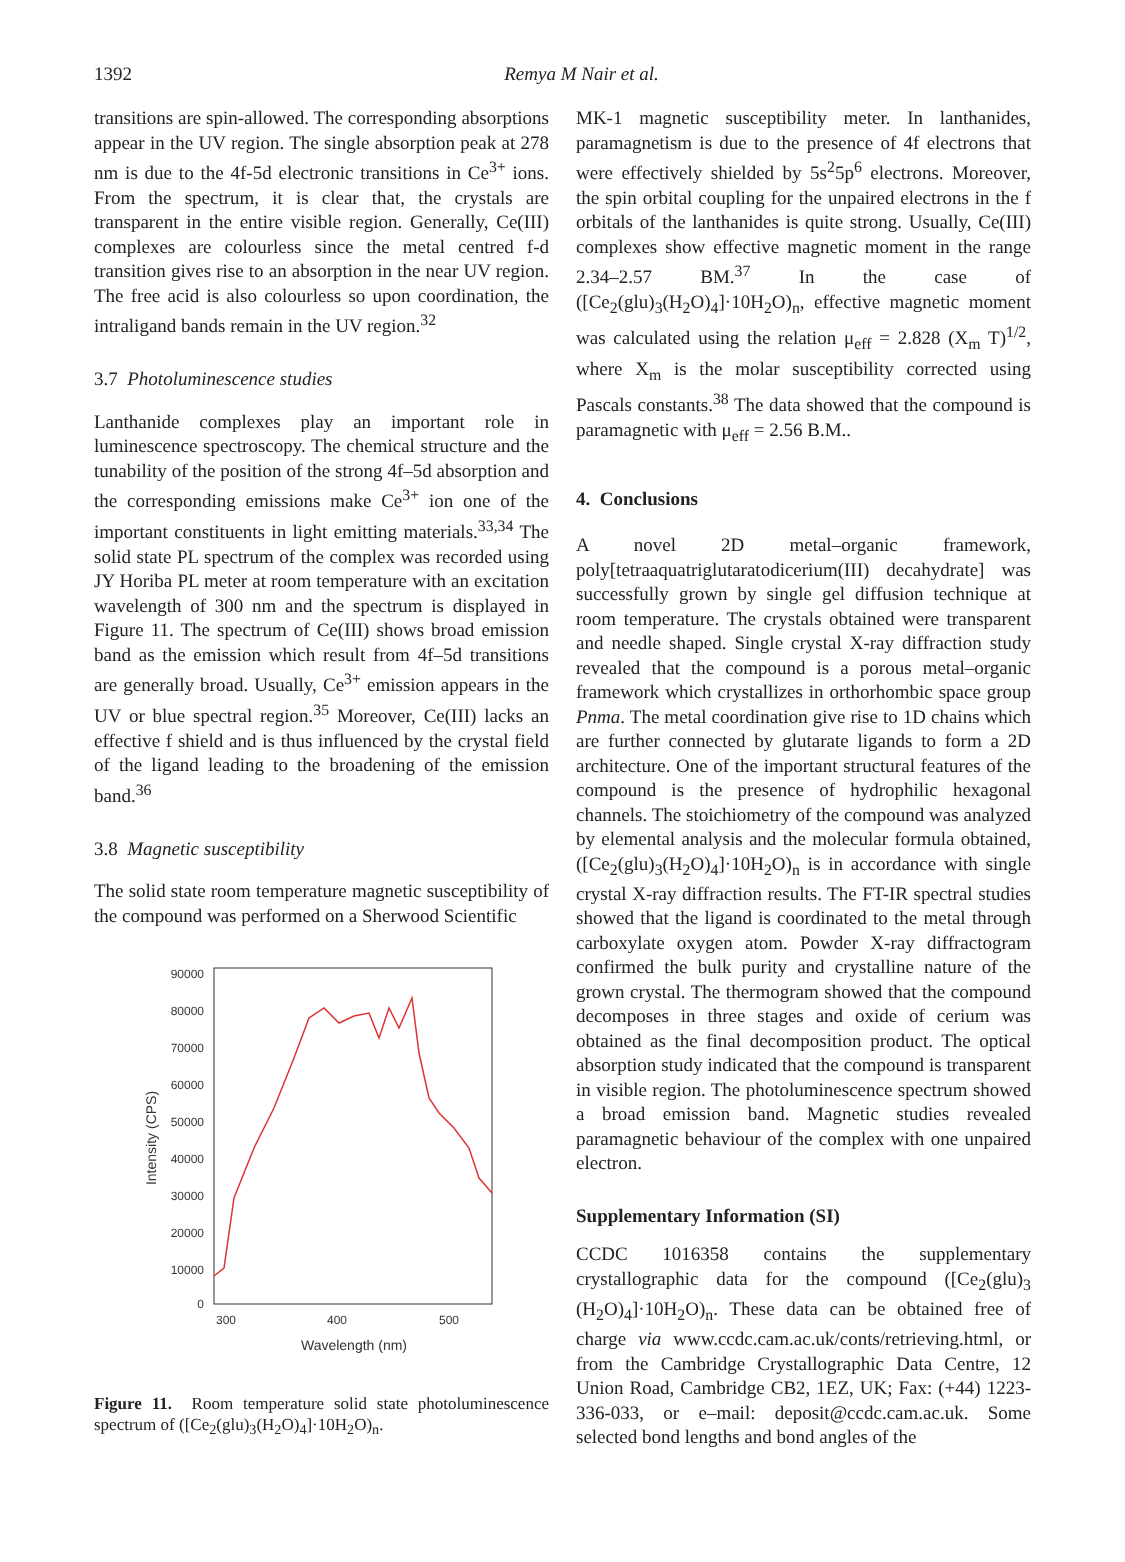1392
Remya M Nair et al.
transitions are spin-allowed. The corresponding absorptions appear in the UV region. The single absorption peak at 278 nm is due to the 4f-5d electronic transitions in Ce<sup>3+</sup> ions. From the spectrum, it is clear that, the crystals are transparent in the entire visible region. Generally, Ce(III) complexes are colourless since the metal centred f-d transition gives rise to an absorption in the near UV region. The free acid is also colourless so upon coordination, the intraligand bands remain in the UV region.<sup>32</sup>
3.7 Photoluminescence studies
Lanthanide complexes play an important role in luminescence spectroscopy. The chemical structure and the tunability of the position of the strong 4f–5d absorption and the corresponding emissions make Ce<sup>3+</sup> ion one of the important constituents in light emitting materials.<sup>33,34</sup> The solid state PL spectrum of the complex was recorded using JY Horiba PL meter at room temperature with an excitation wavelength of 300 nm and the spectrum is displayed in Figure 11. The spectrum of Ce(III) shows broad emission band as the emission which result from 4f–5d transitions are generally broad. Usually, Ce<sup>3+</sup> emission appears in the UV or blue spectral region.<sup>35</sup> Moreover, Ce(III) lacks an effective f shield and is thus influenced by the crystal field of the ligand leading to the broadening of the emission band.<sup>36</sup>
3.8 Magnetic susceptibility
The solid state room temperature magnetic susceptibility of the compound was performed on a Sherwood Scientific
90000
80000
70000
60000
50000
40000
30000
20000
10000
0
300
400
500
Wavelength (nm)
Intensity (CPS)
Figure 11. Room temperature solid state photoluminescence spectrum of ([Ce<sub>2</sub>(glu)<sub>3</sub>(H<sub>2</sub>O)<sub>4</sub>]·10H<sub>2</sub>O)<sub>n</sub>.
MK-1 magnetic susceptibility meter. In lanthanides, paramagnetism is due to the presence of 4f electrons that were effectively shielded by 5s<sup>2</sup>5p<sup>6</sup> electrons. Moreover, the spin orbital coupling for the unpaired electrons in the f orbitals of the lanthanides is quite strong. Usually, Ce(III) complexes show effective magnetic moment in the range 2.34–2.57 BM.<sup>37</sup> In the case of ([Ce<sub>2</sub>(glu)<sub>3</sub>(H<sub>2</sub>O)<sub>4</sub>]·10H<sub>2</sub>O)<sub>n</sub>, effective magnetic moment was calculated using the relation μ<sub>eff</sub> = 2.828 (X<sub>m</sub> T)<sup>1/2</sup>, where X<sub>m</sub> is the molar susceptibility corrected using Pascals constants.<sup>38</sup> The data showed that the compound is paramagnetic with μ<sub>eff</sub> = 2.56 B.M..
4. Conclusions
A novel 2D metal–organic framework, poly[tetraaquatriglutaratodicerium(III) decahydrate] was successfully grown by single gel diffusion technique at room temperature. The crystals obtained were transparent and needle shaped. Single crystal X-ray diffraction study revealed that the compound is a porous metal–organic framework which crystallizes in orthorhombic space group Pnma. The metal coordination give rise to 1D chains which are further connected by glutarate ligands to form a 2D architecture. One of the important structural features of the compound is the presence of hydrophilic hexagonal channels. The stoichiometry of the compound was analyzed by elemental analysis and the molecular formula obtained, ([Ce<sub>2</sub>(glu)<sub>3</sub>(H<sub>2</sub>O)<sub>4</sub>]·10H<sub>2</sub>O)<sub>n</sub> is in accordance with single crystal X-ray diffraction results. The FT-IR spectral studies showed that the ligand is coordinated to the metal through carboxylate oxygen atom. Powder X-ray diffractogram confirmed the bulk purity and crystalline nature of the grown crystal. The thermogram showed that the compound decomposes in three stages and oxide of cerium was obtained as the final decomposition product. The optical absorption study indicated that the compound is transparent in visible region. The photoluminescence spectrum showed a broad emission band. Magnetic studies revealed paramagnetic behaviour of the complex with one unpaired electron.
Supplementary Information (SI)
CCDC 1016358 contains the supplementary crystallographic data for the compound ([Ce<sub>2</sub>(glu)<sub>3</sub> (H<sub>2</sub>O)<sub>4</sub>]·10H<sub>2</sub>O)<sub>n</sub>. These data can be obtained free of charge via www.ccdc.cam.ac.uk/conts/retrieving.html, or from the Cambridge Crystallographic Data Centre, 12 Union Road, Cambridge CB2, 1EZ, UK; Fax: (+44) 1223-336-033, or e–mail: deposit@ccdc.cam.ac.uk. Some selected bond lengths and bond angles of the